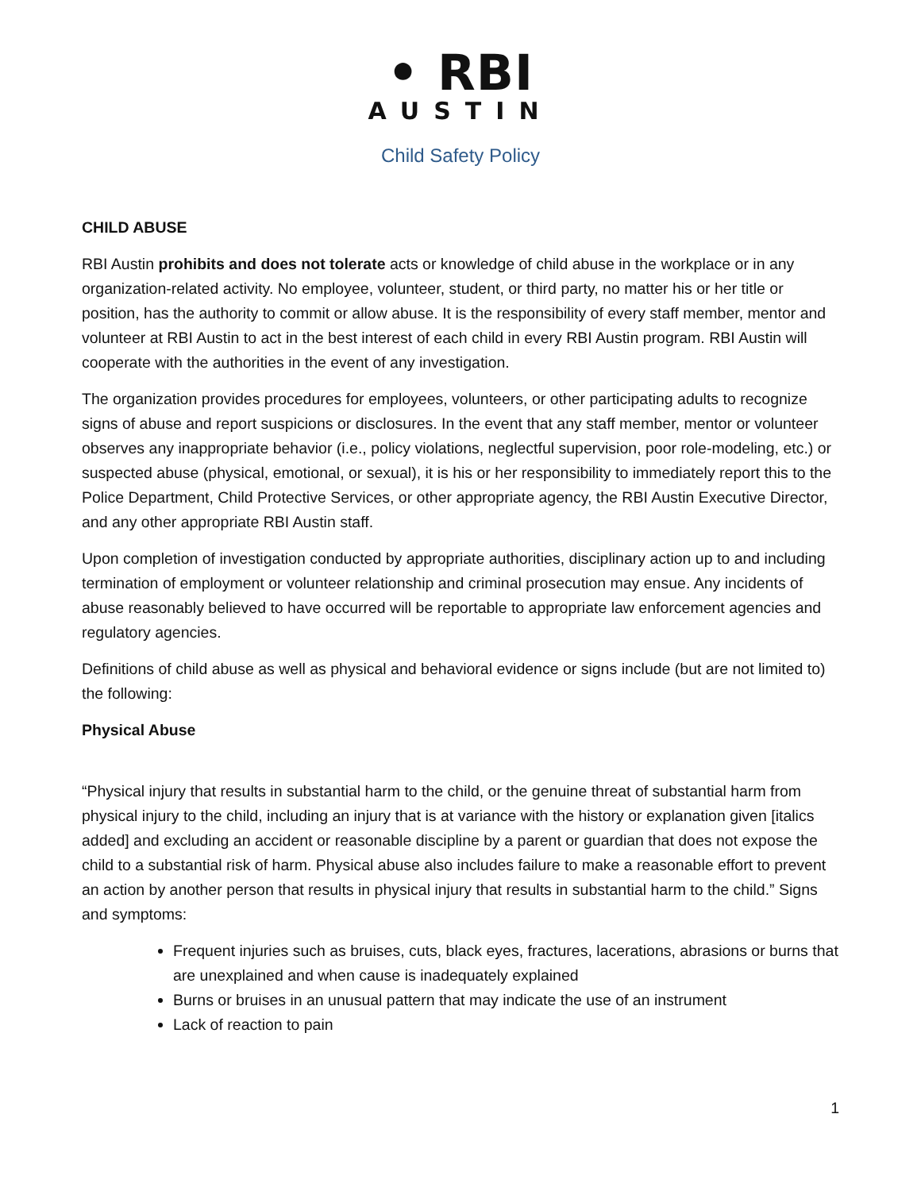• RBI
AUSTIN
Child Safety Policy
CHILD ABUSE
RBI Austin prohibits and does not tolerate acts or knowledge of child abuse in the workplace or in any organization-related activity. No employee, volunteer, student, or third party, no matter his or her title or position, has the authority to commit or allow abuse. It is the responsibility of every staff member, mentor and volunteer at RBI Austin to act in the best interest of each child in every RBI Austin program. RBI Austin will cooperate with the authorities in the event of any investigation.
The organization provides procedures for employees, volunteers, or other participating adults to recognize signs of abuse and report suspicions or disclosures. In the event that any staff member, mentor or volunteer observes any inappropriate behavior (i.e., policy violations, neglectful supervision, poor role-modeling, etc.) or suspected abuse (physical, emotional, or sexual), it is his or her responsibility to immediately report this to the Police Department, Child Protective Services, or other appropriate agency, the RBI Austin Executive Director, and any other appropriate RBI Austin staff.
Upon completion of investigation conducted by appropriate authorities, disciplinary action up to and including termination of employment or volunteer relationship and criminal prosecution may ensue. Any incidents of abuse reasonably believed to have occurred will be reportable to appropriate law enforcement agencies and regulatory agencies.
Definitions of child abuse as well as physical and behavioral evidence or signs include (but are not limited to) the following:
Physical Abuse
“Physical injury that results in substantial harm to the child, or the genuine threat of substantial harm from physical injury to the child, including an injury that is at variance with the history or explanation given [italics added] and excluding an accident or reasonable discipline by a parent or guardian that does not expose the child to a substantial risk of harm. Physical abuse also includes failure to make a reasonable effort to prevent an action by another person that results in physical injury that results in substantial harm to the child.” Signs and symptoms:
Frequent injuries such as bruises, cuts, black eyes, fractures, lacerations, abrasions or burns that are unexplained and when cause is inadequately explained
Burns or bruises in an unusual pattern that may indicate the use of an instrument
Lack of reaction to pain
1